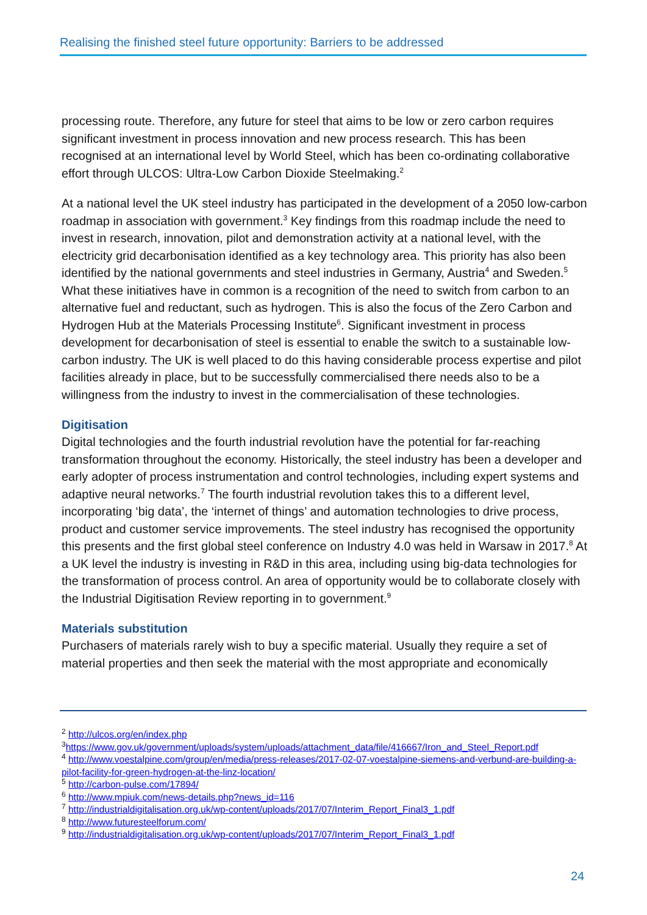Realising the finished steel future opportunity: Barriers to be addressed
processing route. Therefore, any future for steel that aims to be low or zero carbon requires significant investment in process innovation and new process research. This has been recognised at an international level by World Steel, which has been co-ordinating collaborative effort through ULCOS: Ultra-Low Carbon Dioxide Steelmaking.<sup>2</sup>
At a national level the UK steel industry has participated in the development of a 2050 low-carbon roadmap in association with government.<sup>3</sup> Key findings from this roadmap include the need to invest in research, innovation, pilot and demonstration activity at a national level, with the electricity grid decarbonisation identified as a key technology area. This priority has also been identified by the national governments and steel industries in Germany, Austria<sup>4</sup> and Sweden.<sup>5</sup> What these initiatives have in common is a recognition of the need to switch from carbon to an alternative fuel and reductant, such as hydrogen. This is also the focus of the Zero Carbon and Hydrogen Hub at the Materials Processing Institute<sup>6</sup>. Significant investment in process development for decarbonisation of steel is essential to enable the switch to a sustainable low-carbon industry. The UK is well placed to do this having considerable process expertise and pilot facilities already in place, but to be successfully commercialised there needs also to be a willingness from the industry to invest in the commercialisation of these technologies.
Digitisation
Digital technologies and the fourth industrial revolution have the potential for far-reaching transformation throughout the economy. Historically, the steel industry has been a developer and early adopter of process instrumentation and control technologies, including expert systems and adaptive neural networks.<sup>7</sup> The fourth industrial revolution takes this to a different level, incorporating ‘big data’, the ‘internet of things’ and automation technologies to drive process, product and customer service improvements. The steel industry has recognised the opportunity this presents and the first global steel conference on Industry 4.0 was held in Warsaw in 2017.<sup>8</sup> At a UK level the industry is investing in R&D in this area, including using big-data technologies for the transformation of process control. An area of opportunity would be to collaborate closely with the Industrial Digitisation Review reporting in to government.<sup>9</sup>
Materials substitution
Purchasers of materials rarely wish to buy a specific material. Usually they require a set of material properties and then seek the material with the most appropriate and economically
<sup>2</sup> http://ulcos.org/en/index.php
<sup>3</sup> https://www.gov.uk/government/uploads/system/uploads/attachment_data/file/416667/Iron_and_Steel_Report.pdf
<sup>4</sup> http://www.voestalpine.com/group/en/media/press-releases/2017-02-07-voestalpine-siemens-and-verbund-are-building-a-pilot-facility-for-green-hydrogen-at-the-linz-location/
<sup>5</sup> http://carbon-pulse.com/17894/
<sup>6</sup> http://www.mpiuk.com/news-details.php?news_id=116
<sup>7</sup> http://industrialdigitalisation.org.uk/wp-content/uploads/2017/07/Interim_Report_Final3_1.pdf
<sup>8</sup> http://www.futuresteelforum.com/
<sup>9</sup> http://industrialdigitalisation.org.uk/wp-content/uploads/2017/07/Interim_Report_Final3_1.pdf
24